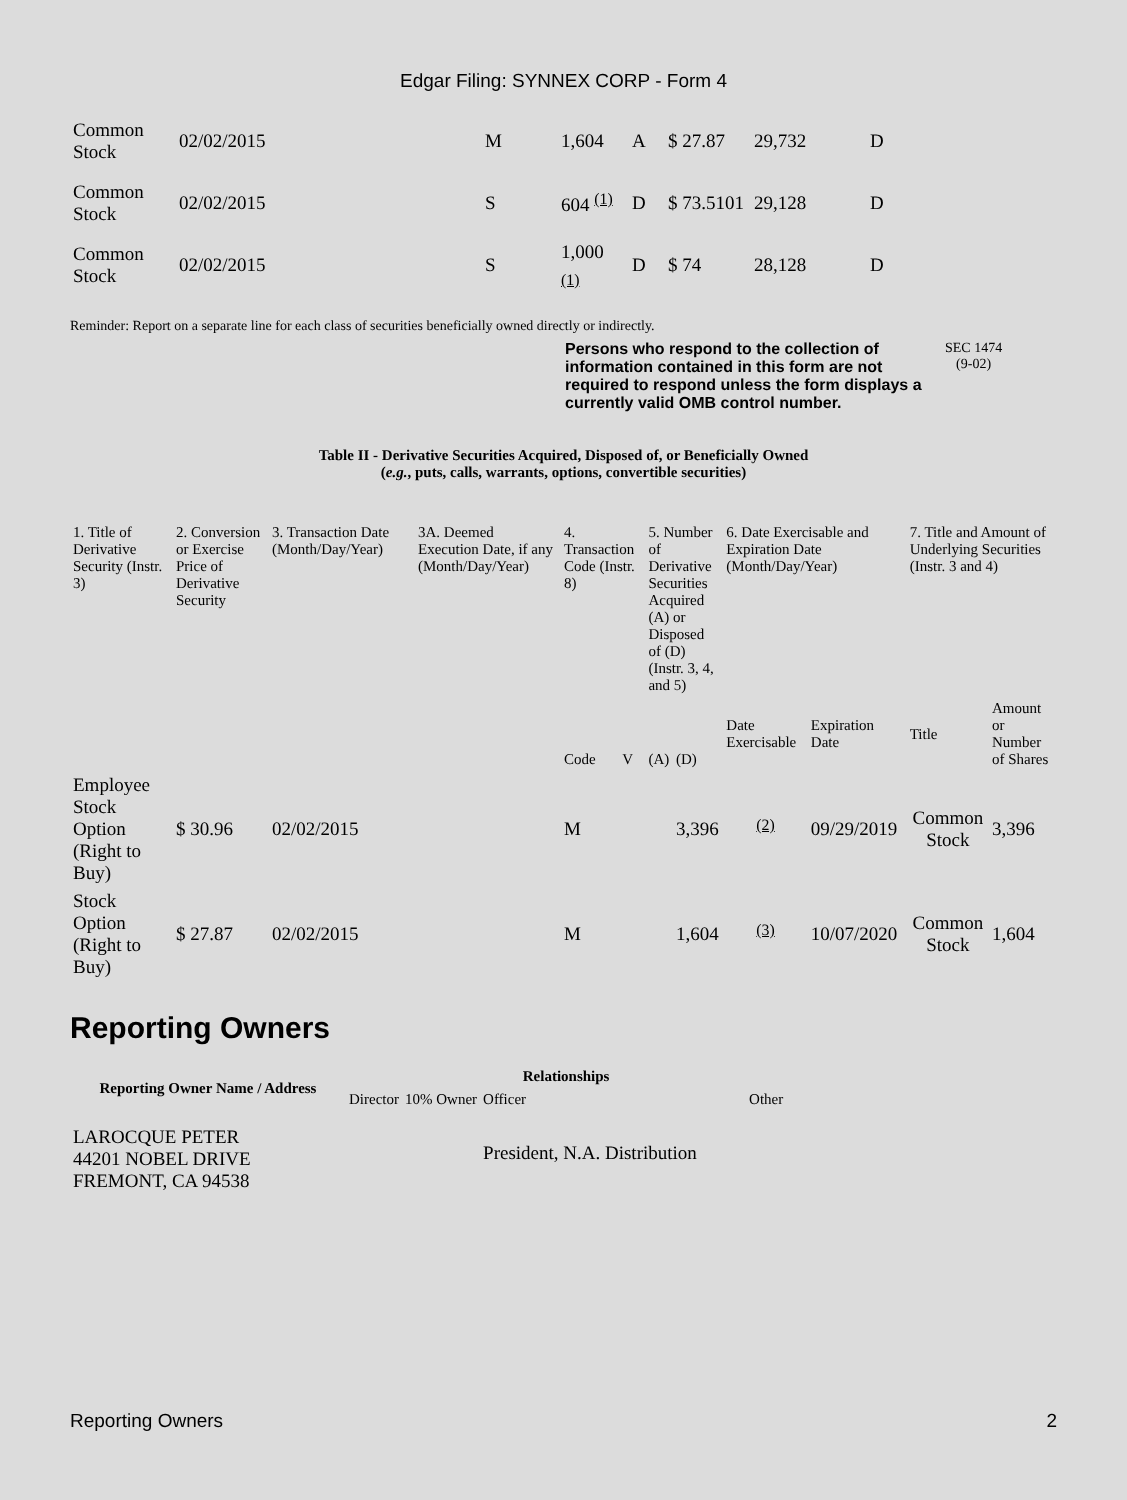Edgar Filing: SYNNEX CORP - Form 4
| Common Stock | 02/02/2015 | M | 1,604 | A | $ 27.87 | 29,732 | D |
| Common Stock | 02/02/2015 | S | 604 <sup>(1)</sup> | D | $ 73.5101 | 29,128 | D |
| Common Stock | 02/02/2015 | S | 1,000 <sub>(1)</sub> | D | $ 74 | 28,128 | D |
Reminder: Report on a separate line for each class of securities beneficially owned directly or indirectly.
Persons who respond to the collection of information contained in this form are not required to respond unless the form displays a currently valid OMB control number.
SEC 1474
(9-02)
Table II - Derivative Securities Acquired, Disposed of, or Beneficially Owned
(e.g., puts, calls, warrants, options, convertible securities)
| 1. Title of Derivative Security (Instr. 3) | 2. Conversion or Exercise Price of Derivative Security | 3. Transaction Date (Month/Day/Year) | 3A. Deemed Execution Date, if any (Month/Day/Year) | 4. Transaction Code (Instr. 8) | | 5. Number of Derivative Securities Acquired (A) or Disposed of (D) (Instr. 3, 4, and 5) | | 6. Date Exercisable and Expiration Date (Month/Day/Year) | | 7. Title and Amount of Underlying Securities (Instr. 3 and 4) | |
| --- | --- | --- | --- | --- | --- | --- | --- | --- | --- | --- | --- |
| | | | | Code | V | (A) | (D) | Date Exercisable | Expiration Date | Title | Amount or Number of Shares |
| Employee Stock Option (Right to Buy) | $ 30.96 | 02/02/2015 | | M | | | 3,396 | <sup>(2)</sup> | 09/29/2019 | Common Stock | 3,396 |
| Stock Option (Right to Buy) | $ 27.87 | 02/02/2015 | | M | | | 1,604 | <sup>(3)</sup> | 10/07/2020 | Common Stock | 1,604 |
Reporting Owners
| Reporting Owner Name / Address | Relationships | | | |
| --- | --- | --- | --- | --- |
| | Director | 10% Owner | Officer | Other |
| LAROCQUE PETER 44201 NOBEL DRIVE FREMONT, CA 94538 | | | President, N.A. Distribution | |
Reporting Owners 2